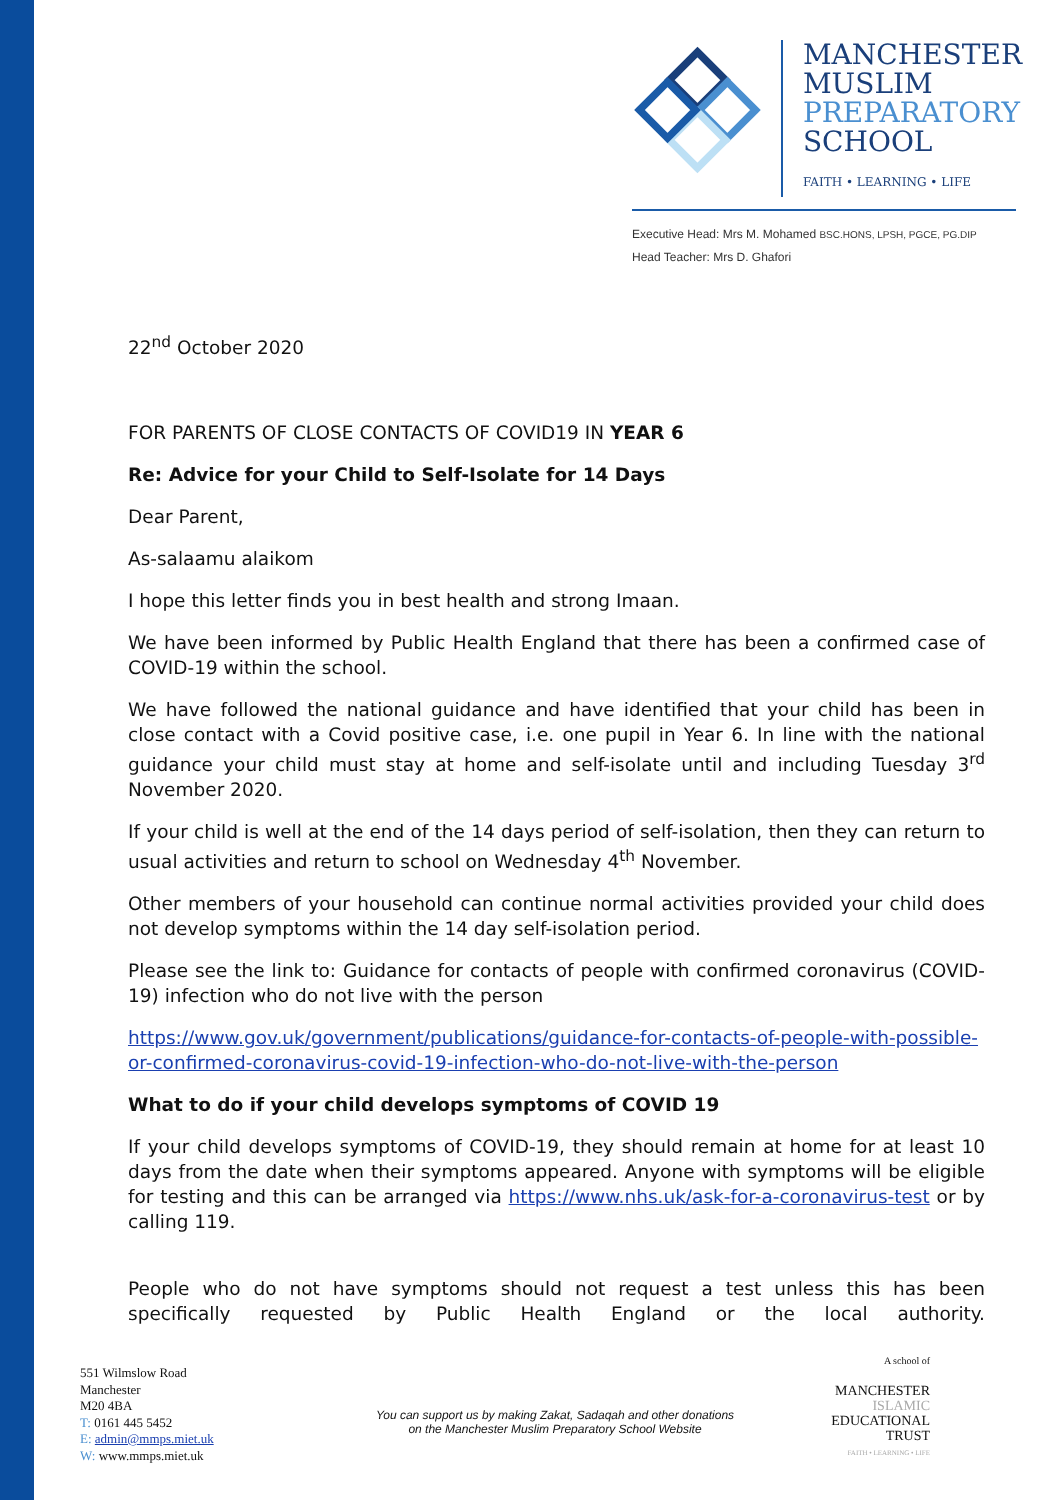MANCHESTER
MUSLIM
PREPARATORY
SCHOOL
FAITH • LEARNING • LIFE
Executive Head: Mrs M. Mohamed BSC.HONS, LPSH, PGCE, PG.DIP
Head Teacher: Mrs D. Ghafori
22<sup>nd</sup> October 2020
FOR PARENTS OF CLOSE CONTACTS OF COVID19 IN YEAR 6
Re: Advice for your Child to Self-Isolate for 14 Days
Dear Parent,
As-salaamu alaikom
I hope this letter finds you in best health and strong Imaan.
We have been informed by Public Health England that there has been a confirmed case of COVID-19 within the school.
We have followed the national guidance and have identified that your child has been in close contact with a Covid positive case, i.e. one pupil in Year 6. In line with the national guidance your child must stay at home and self-isolate until and including Tuesday 3<sup>rd</sup> November 2020.
If your child is well at the end of the 14 days period of self-isolation, then they can return to usual activities and return to school on Wednesday 4<sup>th</sup> November.
Other members of your household can continue normal activities provided your child does not develop symptoms within the 14 day self-isolation period.
Please see the link to: Guidance for contacts of people with confirmed coronavirus (COVID-19) infection who do not live with the person
https://www.gov.uk/government/publications/guidance-for-contacts-of-people-with-possible-or-confirmed-coronavirus-covid-19-infection-who-do-not-live-with-the-person
What to do if your child develops symptoms of COVID 19
If your child develops symptoms of COVID-19, they should remain at home for at least 10 days from the date when their symptoms appeared. Anyone with symptoms will be eligible for testing and this can be arranged via https://www.nhs.uk/ask-for-a-coronavirus-test or by calling 119.
People who do not have symptoms should not request a test unless this has been specifically requested by Public Health England or the local authority.
551 Wilmslow Road
Manchester
M20 4BA
T: 0161 445 5452
E: admin@mmps.miet.uk
W: www.mmps.miet.uk
You can support us by making Zakat, Sadaqah and other donations
on the Manchester Muslim Preparatory School Website
A school of
MANCHESTER
ISLAMIC
EDUCATIONAL
TRUST
FAITH • LEARNING • LIFE